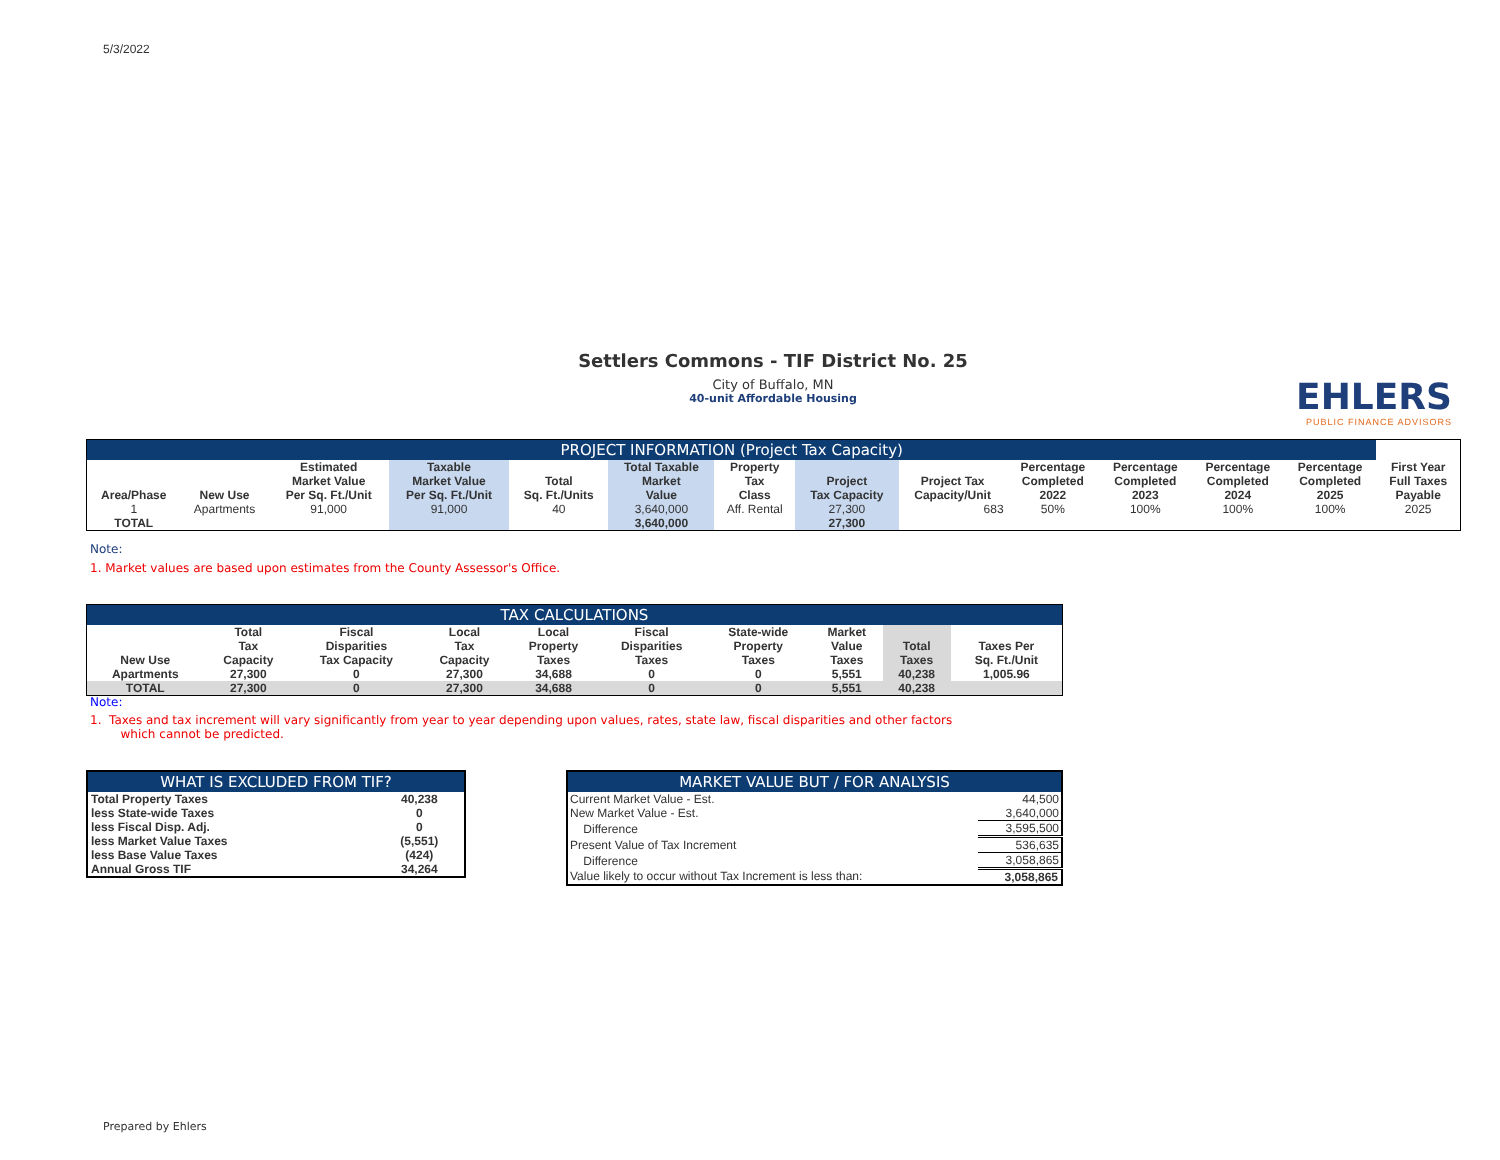5/3/2022
Settlers Commons - TIF District No. 25
City of Buffalo, MN
40-unit Affordable Housing
EHLERS
PUBLIC FINANCE ADVISORS
| PROJECT INFORMATION (Project Tax Capacity) | | | | | | | | | | | | | |
| --- | --- | --- | --- | --- | --- | --- | --- | --- | --- | --- | --- | --- | --- |
| Area/Phase | New Use | Estimated Market Value Per Sq. Ft./Unit | Taxable Market Value Per Sq. Ft./Unit | Total Sq. Ft./Units | Total Taxable Market Value | Property Tax Class | Project Tax Capacity | Project Tax Capacity/Unit | Percentage Completed 2022 | Percentage Completed 2023 | Percentage Completed 2024 | Percentage Completed 2025 | First Year Full Taxes Payable |
| 1 | Apartments | 91,000 | 91,000 | 40 | 3,640,000 | Aff. Rental | 27,300 | 683 | 50% | 100% | 100% | 100% | 2025 |
| TOTAL | | | | | 3,640,000 | | 27,300 | | | | | | |
Note:
1. Market values are based upon estimates from the County Assessor's Office.
| TAX CALCULATIONS | | | | | | | | | |
| --- | --- | --- | --- | --- | --- | --- | --- | --- | --- |
| New Use | Total Tax Capacity | Fiscal Disparities Tax Capacity | Local Tax Capacity | Local Property Taxes | Fiscal Disparities Taxes | State-wide Property Taxes | Market Value Taxes | Total Taxes | Taxes Per Sq. Ft./Unit |
| Apartments | 27,300 | 0 | 27,300 | 34,688 | 0 | 0 | 5,551 | 40,238 | 1,005.96 |
| TOTAL | 27,300 | 0 | 27,300 | 34,688 | 0 | 0 | 5,551 | 40,238 | |
Note:
1. Taxes and tax increment will vary significantly from year to year depending upon values, rates, state law, fiscal disparities and other factors
which cannot be predicted.
| WHAT IS EXCLUDED FROM TIF? | |
| --- | --- |
| Total Property Taxes | 40,238 |
| less State-wide Taxes | 0 |
| less Fiscal Disp. Adj. | 0 |
| less Market Value Taxes | (5,551) |
| less Base Value Taxes | (424) |
| Annual Gross TIF | 34,264 |
| MARKET VALUE BUT / FOR ANALYSIS | |
| --- | --- |
| Current Market Value - Est. | 44,500 |
| New Market Value - Est. | 3,640,000 |
| Difference | 3,595,500 |
| Present Value of Tax Increment | 536,635 |
| Difference | 3,058,865 |
| Value likely to occur without Tax Increment is less than: | 3,058,865 |
Prepared by Ehlers